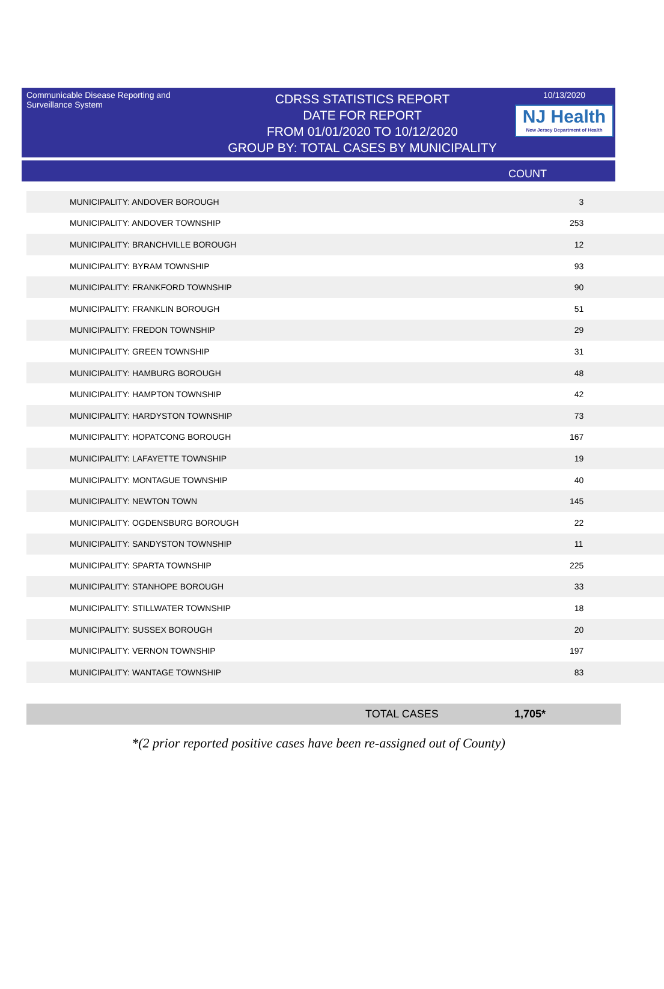Communicable Disease Reporting and Surveillance System
CDRSS STATISTICS REPORT
DATE FOR REPORT
FROM 01/01/2020 TO 10/12/2020
GROUP BY: TOTAL CASES BY MUNICIPALITY
10/13/2020
NJ Health
New Jersey Department of Health
COUNT
| MUNICIPALITY: ANDOVER BOROUGH | 3 |
| MUNICIPALITY: ANDOVER TOWNSHIP | 253 |
| MUNICIPALITY: BRANCHVILLE BOROUGH | 12 |
| MUNICIPALITY: BYRAM TOWNSHIP | 93 |
| MUNICIPALITY: FRANKFORD TOWNSHIP | 90 |
| MUNICIPALITY: FRANKLIN BOROUGH | 51 |
| MUNICIPALITY: FREDON TOWNSHIP | 29 |
| MUNICIPALITY: GREEN TOWNSHIP | 31 |
| MUNICIPALITY: HAMBURG BOROUGH | 48 |
| MUNICIPALITY: HAMPTON TOWNSHIP | 42 |
| MUNICIPALITY: HARDYSTON TOWNSHIP | 73 |
| MUNICIPALITY: HOPATCONG BOROUGH | 167 |
| MUNICIPALITY: LAFAYETTE TOWNSHIP | 19 |
| MUNICIPALITY: MONTAGUE TOWNSHIP | 40 |
| MUNICIPALITY: NEWTON TOWN | 145 |
| MUNICIPALITY: OGDENSBURG BOROUGH | 22 |
| MUNICIPALITY: SANDYSTON TOWNSHIP | 11 |
| MUNICIPALITY: SPARTA TOWNSHIP | 225 |
| MUNICIPALITY: STANHOPE BOROUGH | 33 |
| MUNICIPALITY: STILLWATER TOWNSHIP | 18 |
| MUNICIPALITY: SUSSEX BOROUGH | 20 |
| MUNICIPALITY: VERNON TOWNSHIP | 197 |
| MUNICIPALITY: WANTAGE TOWNSHIP | 83 |
TOTAL CASES 1,705*
*(2 prior reported positive cases have been re-assigned out of County)